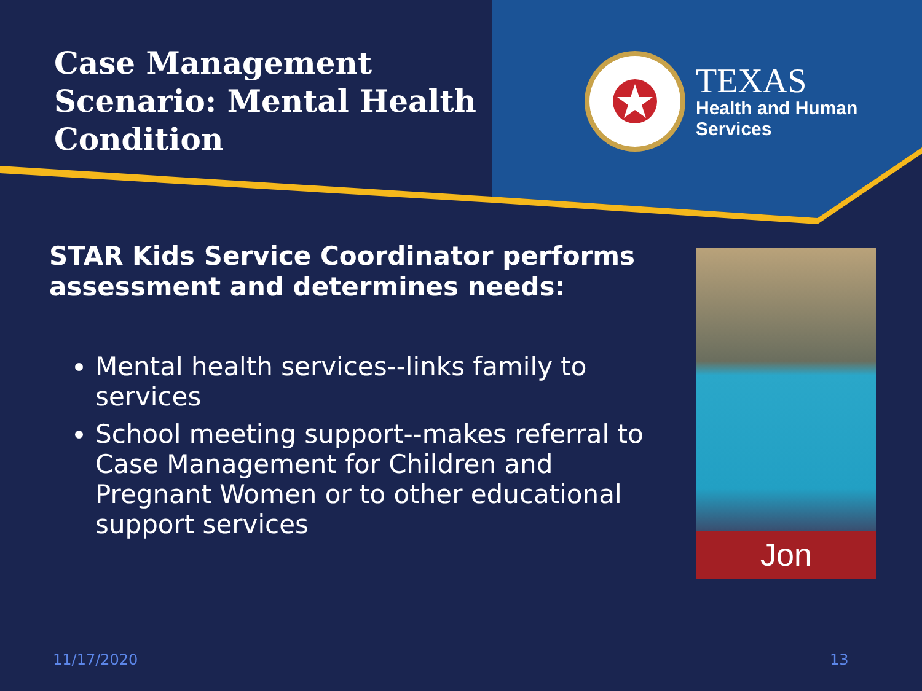Case Management
Scenario: Mental Health
Condition
TEXAS
Health and Human
Services
STAR Kids Service Coordinator performs assessment and determines needs:
Mental health services--links family to services
School meeting support--makes referral to Case Management for Children and Pregnant Women or to other educational support services
Jon
11/17/2020 13